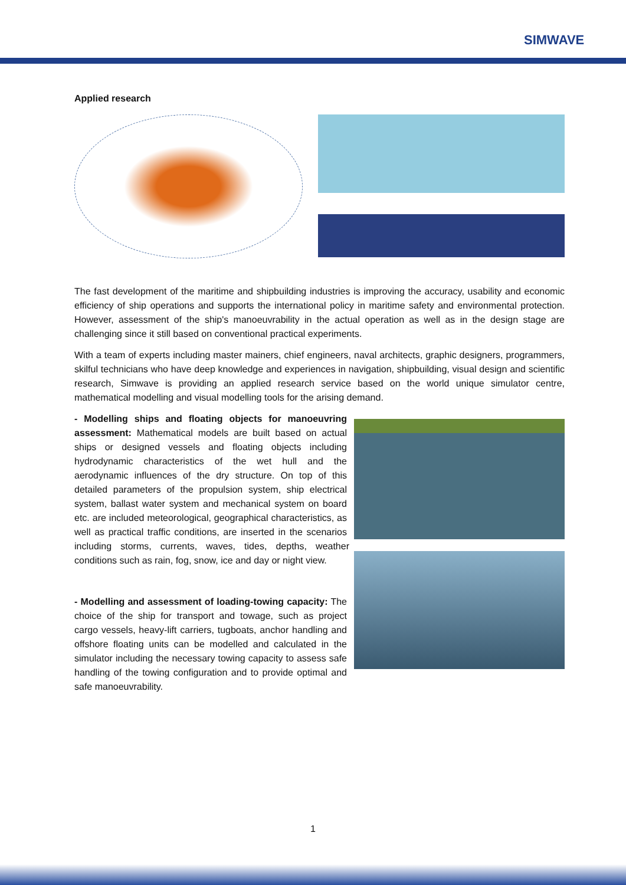SIMWAVE
Applied research
The fast development of the maritime and shipbuilding industries is improving the accuracy, usability and economic efficiency of ship operations and supports the international policy in maritime safety and environmental protection. However, assessment of the ship's manoeuvrability in the actual operation as well as in the design stage are challenging since it still based on conventional practical experiments.
With a team of experts including master mainers, chief engineers, naval architects, graphic designers, programmers, skilful technicians who have deep knowledge and experiences in navigation, shipbuilding, visual design and scientific research, Simwave is providing an applied research service based on the world unique simulator centre, mathematical modelling and visual modelling tools for the arising demand.
- Modelling ships and floating objects for manoeuvring assessment: Mathematical models are built based on actual ships or designed vessels and floating objects including hydrodynamic characteristics of the wet hull and the aerodynamic influences of the dry structure. On top of this detailed parameters of the propulsion system, ship electrical system, ballast water system and mechanical system on board etc. are included meteorological, geographical characteristics, as well as practical traffic conditions, are inserted in the scenarios including storms, currents, waves, tides, depths, weather conditions such as rain, fog, snow, ice and day or night view.
- Modelling and assessment of loading-towing capacity: The choice of the ship for transport and towage, such as project cargo vessels, heavy-lift carriers, tugboats, anchor handling and offshore floating units can be modelled and calculated in the simulator including the necessary towing capacity to assess safe handling of the towing configuration and to provide optimal and safe manoeuvrability.
1